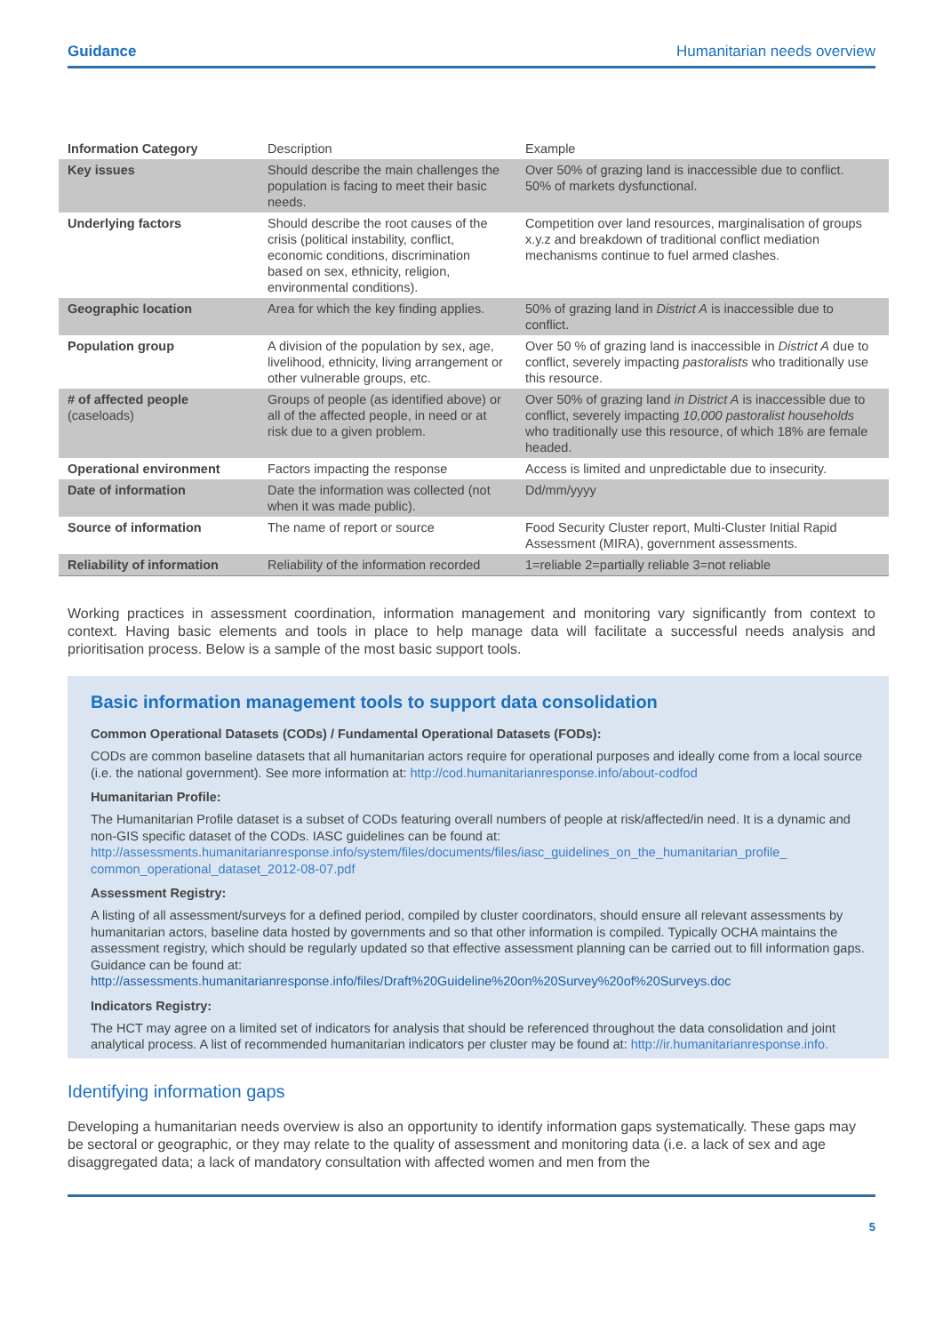Guidance Humanitarian needs overview
| Information Category | Description | Example |
| --- | --- | --- |
| Key issues | Should describe the main challenges the population is facing to meet their basic needs. | Over 50% of grazing land is inaccessible due to conflict. 50% of markets dysfunctional. |
| Underlying factors | Should describe the root causes of the crisis (political instability, conflict, economic conditions, discrimination based on sex, ethnicity, religion, environmental conditions). | Competition over land resources, marginalisation of groups x.y.z and breakdown of traditional conflict mediation mechanisms continue to fuel armed clashes. |
| Geographic location | Area for which the key finding applies. | 50% of grazing land in District A is inaccessible due to conflict. |
| Population group | A division of the population by sex, age, livelihood, ethnicity, living arrangement or other vulnerable groups, etc. | Over 50 % of grazing land is inaccessible in District A due to conflict, severely impacting pastoralists who traditionally use this resource. |
| # of affected people (caseloads) | Groups of people (as identified above) or all of the affected people, in need or at risk due to a given problem. | Over 50% of grazing land in District A is inaccessible due to conflict, severely impacting 10,000 pastoralist households who traditionally use this resource, of which 18% are female headed. |
| Operational environment | Factors impacting the response | Access is limited and unpredictable due to insecurity. |
| Date of information | Date the information was collected (not when it was made public). | Dd/mm/yyyy |
| Source of information | The name of report or source | Food Security Cluster report, Multi-Cluster Initial Rapid Assessment (MIRA), government assessments. |
| Reliability of information | Reliability of the information recorded | 1=reliable 2=partially reliable 3=not reliable |
Working practices in assessment coordination, information management and monitoring vary significantly from context to context. Having basic elements and tools in place to help manage data will facilitate a successful needs analysis and prioritisation process. Below is a sample of the most basic support tools.
Basic information management tools to support data consolidation
Common Operational Datasets (CODs) / Fundamental Operational Datasets (FODs):
CODs are common baseline datasets that all humanitarian actors require for operational purposes and ideally come from a local source (i.e. the national government). See more information at: http://cod.humanitarianresponse.info/about-codfod
Humanitarian Profile:
The Humanitarian Profile dataset is a subset of CODs featuring overall numbers of people at risk/affected/in need. It is a dynamic and non-GIS specific dataset of the CODs. IASC guidelines can be found at: http://assessments.humanitarianresponse.info/system/files/documents/files/iasc_guidelines_on_the_humanitarian_profile_ common_operational_dataset_2012-08-07.pdf
Assessment Registry:
A listing of all assessment/surveys for a defined period, compiled by cluster coordinators, should ensure all relevant assessments by humanitarian actors, baseline data hosted by governments and so that other information is compiled. Typically OCHA maintains the assessment registry, which should be regularly updated so that effective assessment planning can be carried out to fill information gaps. Guidance can be found at: http://assessments.humanitarianresponse.info/files/Draft%20Guideline%20on%20Survey%20of%20Surveys.doc
Indicators Registry:
The HCT may agree on a limited set of indicators for analysis that should be referenced throughout the data consolidation and joint analytical process. A list of recommended humanitarian indicators per cluster may be found at: http://ir.humanitarianresponse.info.
Identifying information gaps
Developing a humanitarian needs overview is also an opportunity to identify information gaps systematically. These gaps may be sectoral or geographic, or they may relate to the quality of assessment and monitoring data (i.e. a lack of sex and age disaggregated data; a lack of mandatory consultation with affected women and men from the
5